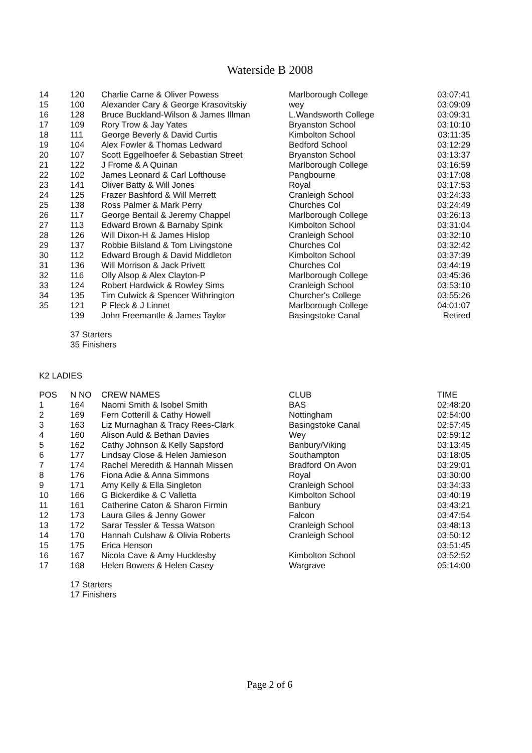Waterside B 2008
| 14 | 120 | Charlie Carne & Oliver Powess | Marlborough College | 03:07:41 |
| 15 | 100 | Alexander Cary & George Krasovitskiy | wey | 03:09:09 |
| 16 | 128 | Bruce Buckland-Wilson & James Illman | L.Wandsworth College | 03:09:31 |
| 17 | 109 | Rory Trow & Jay Yates | Bryanston School | 03:10:10 |
| 18 | 111 | George Beverly & David Curtis | Kimbolton School | 03:11:35 |
| 19 | 104 | Alex Fowler & Thomas Ledward | Bedford School | 03:12:29 |
| 20 | 107 | Scott Eggelhoefer & Sebastian Street | Bryanston School | 03:13:37 |
| 21 | 122 | J Frome & A Quinan | Marlborough College | 03:16:59 |
| 22 | 102 | James Leonard & Carl Lofthouse | Pangbourne | 03:17:08 |
| 23 | 141 | Oliver Batty & Will Jones | Royal | 03:17:53 |
| 24 | 125 | Frazer Bashford & Will Merrett | Cranleigh School | 03:24:33 |
| 25 | 138 | Ross Palmer & Mark Perry | Churches Col | 03:24:49 |
| 26 | 117 | George Bentail & Jeremy Chappel | Marlborough College | 03:26:13 |
| 27 | 113 | Edward Brown & Barnaby Spink | Kimbolton School | 03:31:04 |
| 28 | 126 | Will Dixon-H & James Hislop | Cranleigh School | 03:32:10 |
| 29 | 137 | Robbie Bilsland & Tom Livingstone | Churches Col | 03:32:42 |
| 30 | 112 | Edward Brough & David Middleton | Kimbolton School | 03:37:39 |
| 31 | 136 | Will Morrison & Jack Privett | Churches Col | 03:44:19 |
| 32 | 116 | Olly Alsop & Alex Clayton-P | Marlborough College | 03:45:36 |
| 33 | 124 | Robert Hardwick & Rowley Sims | Cranleigh School | 03:53:10 |
| 34 | 135 | Tim Culwick & Spencer Withrington | Churcher's College | 03:55:26 |
| 35 | 121 | P Fleck & J Linnet | Marlborough College | 04:01:07 |
| | 139 | John Freemantle & James Taylor | Basingstoke Canal | Retired |
37 Starters
35 Finishers
K2 LADIES
| POS | N NO | CREW NAMES | CLUB | TIME |
| --- | --- | --- | --- | --- |
| 1 | 164 | Naomi Smith & Isobel Smith | BAS | 02:48:20 |
| 2 | 169 | Fern Cotterill & Cathy Howell | Nottingham | 02:54:00 |
| 3 | 163 | Liz Murnaghan & Tracy Rees-Clark | Basingstoke Canal | 02:57:45 |
| 4 | 160 | Alison Auld & Bethan Davies | Wey | 02:59:12 |
| 5 | 162 | Cathy Johnson & Kelly Sapsford | Banbury/Viking | 03:13:45 |
| 6 | 177 | Lindsay Close & Helen Jamieson | Southampton | 03:18:05 |
| 7 | 174 | Rachel Meredith & Hannah Missen | Bradford On Avon | 03:29:01 |
| 8 | 176 | Fiona Adie & Anna Simmons | Royal | 03:30:00 |
| 9 | 171 | Amy Kelly & Ella Singleton | Cranleigh School | 03:34:33 |
| 10 | 166 | G Bickerdike & C Valletta | Kimbolton School | 03:40:19 |
| 11 | 161 | Catherine Caton & Sharon Firmin | Banbury | 03:43:21 |
| 12 | 173 | Laura Giles & Jenny Gower | Falcon | 03:47:54 |
| 13 | 172 | Sarar Tessler & Tessa Watson | Cranleigh School | 03:48:13 |
| 14 | 170 | Hannah Culshaw & Olivia Roberts | Cranleigh School | 03:50:12 |
| 15 | 175 | Erica Henson | | 03:51:45 |
| 16 | 167 | Nicola Cave & Amy Hucklesby | Kimbolton School | 03:52:52 |
| 17 | 168 | Helen Bowers & Helen Casey | Wargrave | 05:14:00 |
17 Starters
17 Finishers
Page 2 of 6